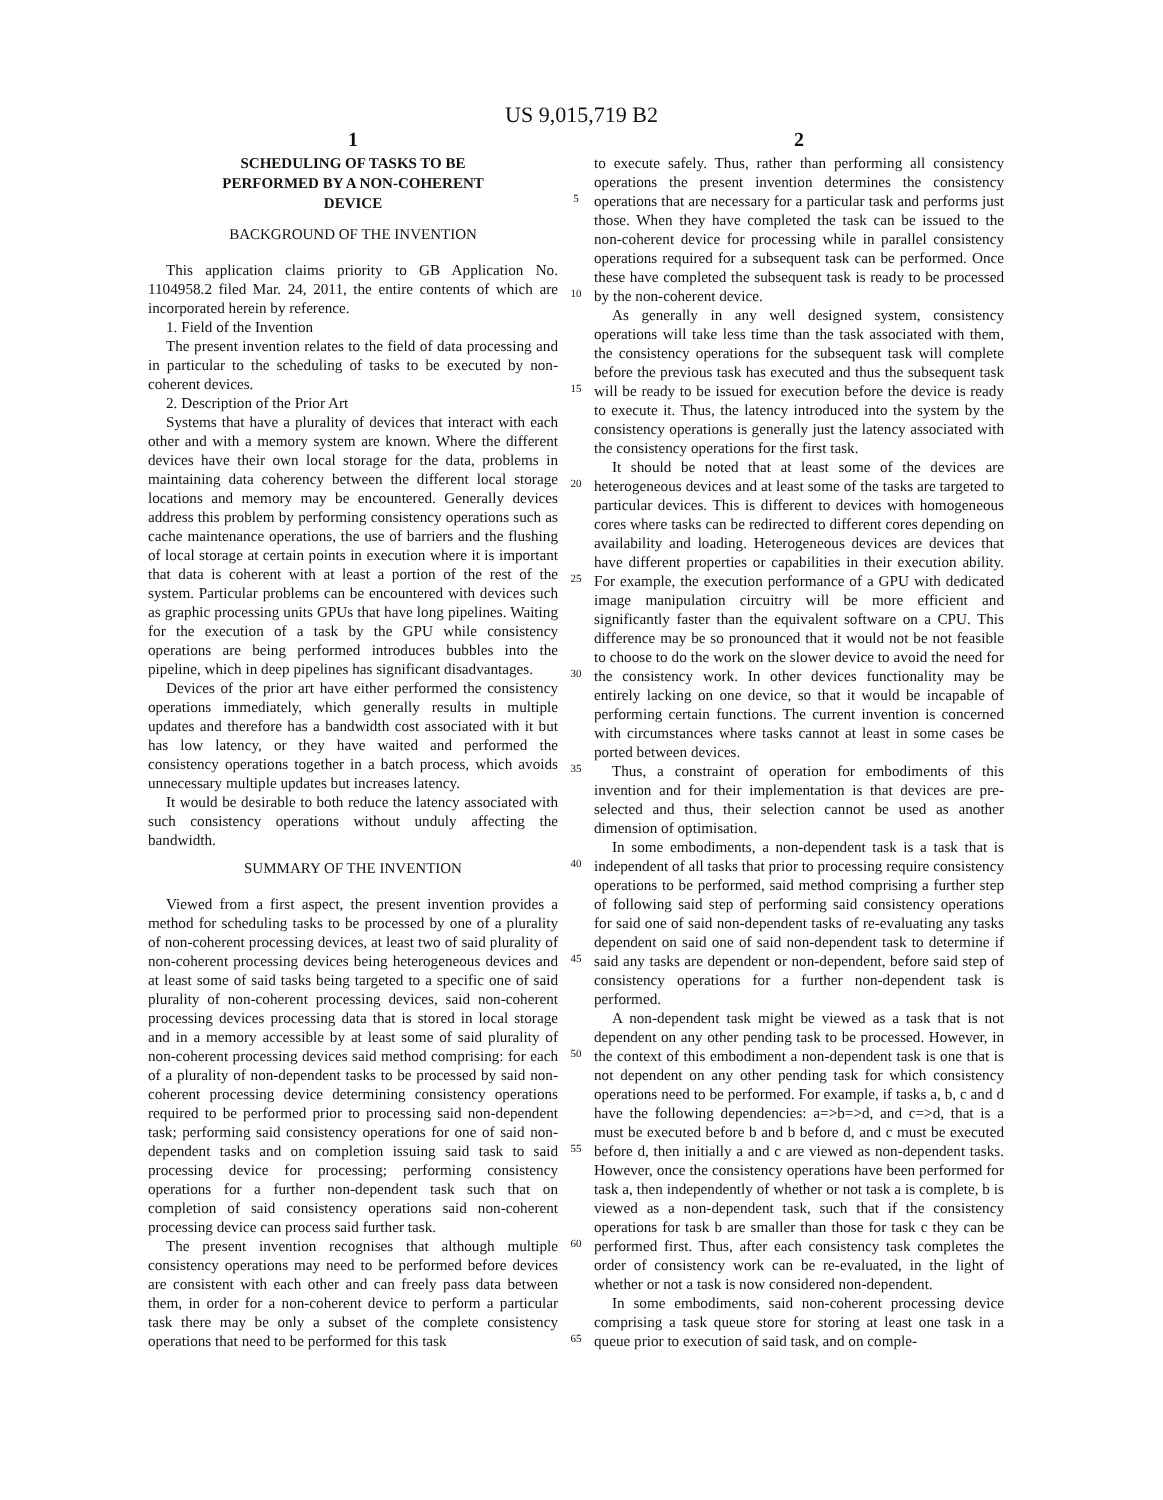US 9,015,719 B2
1
SCHEDULING OF TASKS TO BE
PERFORMED BY A NON-COHERENT
DEVICE
BACKGROUND OF THE INVENTION
This application claims priority to GB Application No. 1104958.2 filed Mar. 24, 2011, the entire contents of which are incorporated herein by reference.
1. Field of the Invention
The present invention relates to the field of data processing and in particular to the scheduling of tasks to be executed by non-coherent devices.
2. Description of the Prior Art
Systems that have a plurality of devices that interact with each other and with a memory system are known. Where the different devices have their own local storage for the data, problems in maintaining data coherency between the different local storage locations and memory may be encountered. Generally devices address this problem by performing consistency operations such as cache maintenance operations, the use of barriers and the flushing of local storage at certain points in execution where it is important that data is coherent with at least a portion of the rest of the system. Particular problems can be encountered with devices such as graphic processing units GPUs that have long pipelines. Waiting for the execution of a task by the GPU while consistency operations are being performed introduces bubbles into the pipeline, which in deep pipelines has significant disadvantages.
Devices of the prior art have either performed the consistency operations immediately, which generally results in multiple updates and therefore has a bandwidth cost associated with it but has low latency, or they have waited and performed the consistency operations together in a batch process, which avoids unnecessary multiple updates but increases latency.
It would be desirable to both reduce the latency associated with such consistency operations without unduly affecting the bandwidth.
SUMMARY OF THE INVENTION
Viewed from a first aspect, the present invention provides a method for scheduling tasks to be processed by one of a plurality of non-coherent processing devices, at least two of said plurality of non-coherent processing devices being heterogeneous devices and at least some of said tasks being targeted to a specific one of said plurality of non-coherent processing devices, said non-coherent processing devices processing data that is stored in local storage and in a memory accessible by at least some of said plurality of non-coherent processing devices said method comprising: for each of a plurality of non-dependent tasks to be processed by said non-coherent processing device determining consistency operations required to be performed prior to processing said non-dependent task; performing said consistency operations for one of said non-dependent tasks and on completion issuing said task to said processing device for processing; performing consistency operations for a further non-dependent task such that on completion of said consistency operations said non-coherent processing device can process said further task.
The present invention recognises that although multiple consistency operations may need to be performed before devices are consistent with each other and can freely pass data between them, in order for a non-coherent device to perform a particular task there may be only a subset of the complete consistency operations that need to be performed for this task
5
10
15
20
25
30
35
40
45
50
55
60
65
2
to execute safely. Thus, rather than performing all consistency operations the present invention determines the consistency operations that are necessary for a particular task and performs just those. When they have completed the task can be issued to the non-coherent device for processing while in parallel consistency operations required for a subsequent task can be performed. Once these have completed the subsequent task is ready to be processed by the non-coherent device.
As generally in any well designed system, consistency operations will take less time than the task associated with them, the consistency operations for the subsequent task will complete before the previous task has executed and thus the subsequent task will be ready to be issued for execution before the device is ready to execute it. Thus, the latency introduced into the system by the consistency operations is generally just the latency associated with the consistency operations for the first task.
It should be noted that at least some of the devices are heterogeneous devices and at least some of the tasks are targeted to particular devices. This is different to devices with homogeneous cores where tasks can be redirected to different cores depending on availability and loading. Heterogeneous devices are devices that have different properties or capabilities in their execution ability. For example, the execution performance of a GPU with dedicated image manipulation circuitry will be more efficient and significantly faster than the equivalent software on a CPU. This difference may be so pronounced that it would not be not feasible to choose to do the work on the slower device to avoid the need for the consistency work. In other devices functionality may be entirely lacking on one device, so that it would be incapable of performing certain functions. The current invention is concerned with circumstances where tasks cannot at least in some cases be ported between devices.
Thus, a constraint of operation for embodiments of this invention and for their implementation is that devices are pre-selected and thus, their selection cannot be used as another dimension of optimisation.
In some embodiments, a non-dependent task is a task that is independent of all tasks that prior to processing require consistency operations to be performed, said method comprising a further step of following said step of performing said consistency operations for said one of said non-dependent tasks of re-evaluating any tasks dependent on said one of said non-dependent task to determine if said any tasks are dependent or non-dependent, before said step of consistency operations for a further non-dependent task is performed.
A non-dependent task might be viewed as a task that is not dependent on any other pending task to be processed. However, in the context of this embodiment a non-dependent task is one that is not dependent on any other pending task for which consistency operations need to be performed. For example, if tasks a, b, c and d have the following dependencies: a=>b=>d, and c=>d, that is a must be executed before b and b before d, and c must be executed before d, then initially a and c are viewed as non-dependent tasks. However, once the consistency operations have been performed for task a, then independently of whether or not task a is complete, b is viewed as a non-dependent task, such that if the consistency operations for task b are smaller than those for task c they can be performed first. Thus, after each consistency task completes the order of consistency work can be re-evaluated, in the light of whether or not a task is now considered non-dependent.
In some embodiments, said non-coherent processing device comprising a task queue store for storing at least one task in a queue prior to execution of said task, and on comple-